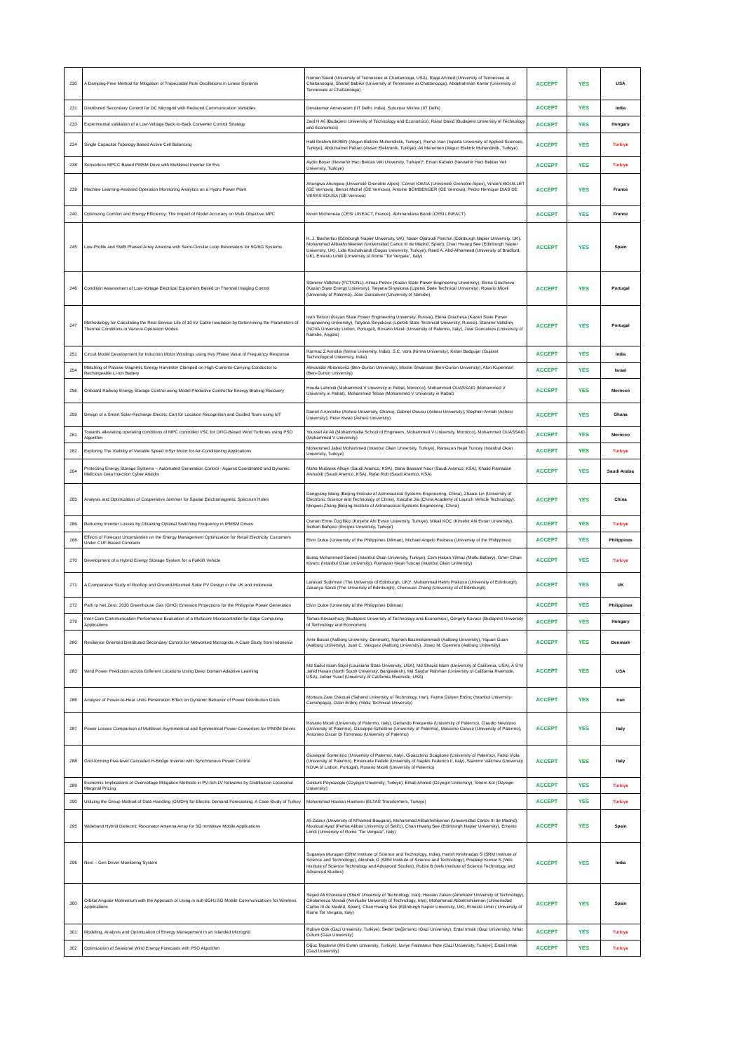| 230 | A Damping-Free Method for Mitigation of Trapezoidal Rule Oscillations in Linear Systems | Noman Saied (University of Tennessee at Chattanooga, USA), Raga Ahmed (University of Tennessee at Chattanooga), Sharief Babikir (University of Tennessee at Chattanooga), Abdelrahman Karrar (University of Tennessee at Chattanooga) | ACCEPT | YES | USA |
| 231 | Distributed Secondary Control for DC Microgrid with Reduced Communication Variables | Devakumar Annavaram (IIT Delhi, India), Sukumar Mishra (IIT Delhi) | ACCEPT | YES | India |
| 233 | Experimental validation of a Low-Voltage Back-to-Back Converter Control Strategy | Zaid H Ali (Budapest University of Technology and Economics), Raisz David (Budapest University of Technology and Economics) | ACCEPT | YES | Hungary |
| 234 | Single Capacitor Topology Based Active Cell Balancing | Halil İbrahim EKREN (Akgun Elektrik Muhendislik, Turkiye), Remzi Inan (Isparta University of Applied Sciences, Turkiye), Abdulsamet Paltaci (Assan Elektronik, Turkiye), Ali Menemen (Akgun Elektrik Muhendislik, Turkiye) | ACCEPT | YES | Turkiye |
| 238 | Sensorless MPCC Based PMSM Drive with Multilevel Inverter for Evs | Aydin Boyar (Nevsehir Haci Bektas Veli University, Turkiye)*, Ersan Kabalci (Nevsehir Haci Bektas Veli University, Turkiye) | ACCEPT | YES | Turkiye |
| 239 | Machine Learning-Assisted Operation Monitoring Analytics on a Hydro Power Plant | Ahungwa Ahungwa (Université Grenoble Alpes); Cornel IOANA (Université Grenoble Alpes), Vincent BOUILLET (GE Vernova), Benoit Michel (GE Vernova), Antoine BOMBENGER (GE Vernova), Pedro Henrique DIAS DE VERAS SOUSA (GE Vernova) | ACCEPT | YES | France |
| 240 | Optimizing Comfort and Energy Efficiency: The Impact of Model Accuracy on Multi-Objective MPC | Kevin Micheneau (CESI LINEACT, France); Abhinandana Boodi (CESI LINEACT) | ACCEPT | YES | France |
| 245 | Low-Profile and SWB Phased Array Antenna with Semi-Circular Loop Resonators for 5G/6G Systems | H. J. Basherlou (Edinburgh Napier University, UK), Naser Ojaroudi Parchin (Edinburgh Napier University, UK), Mohammad Alibakhshikenari (Universidad Carlos III de Madrid, Spain), Chan Hwang See (Edinburgh Napier University, UK), Lida Kouhalvandi (Dogus University, Turkiye), Raed A. Abd-Alhameed (University of Bradford, UK), Ernesto Limiti (University of Rome "Tor Vergata", Italy) | ACCEPT | YES | Spain |
| 246 | Condition Assessment of Low-Voltage Electrical Equipment Based on Thermal Imaging Control | Stanimir Valtchev (FCT/UNL); Almaz Petrov (Kazan State Power Engineering University); Elena Grachieva (Kazan State Energy University); Tatyana Sinyukova (Lipetsk State Technical University); Rosario Miceli (University of Palermo); Jose Goncalves (University of Namibe) | ACCEPT | YES | Portugal |
| 247 | Methodology for Calculating the Real Service Life of 10 kV Cable Insulation by Determining the Parameters of Thermal Conditions in Various Operation Modes | Ivan Tsitson (Kazan State Power Engineering University, Russia), Elena Gracheva (Kazan State Power Engineering University), Tatyana Sinyukova (Lipetsk State Technical University, Russia), Stanimir Valtchev (NOVA University Lisbon, Portugal), Rosario Miceli (University of Palermo, Italy), Jose Goncalves (University of Namibe, Angola) | ACCEPT | YES | Portugal |
| 251 | Circuit Model Development for Induction Motor Windings using Key Phase Value of Frequency Response | Hormaz Z Amrolia (Nirma University, India), S.C. Vora (Nirma University), Ketan Badgujar (Gujarat Technological University, India) | ACCEPT | YES | India |
| 254 | Matching of Passive Magnetic Energy Harvester Clamped on High-Currents-Carrying Conductor to Rechargeable Li-Ion Battery | Alexander Abramovitz (Ben-Gurion University), Moshe Shvartsas (Ben-Gurion University), Alon Kuperman (Ben-Gurion University) | ACCEPT | YES | Israel |
| 256 | Onboard Railway Energy Storage Control using Model Predictive Control for Energy Braking Recovery | Houda Lahmidi (Mohammed V University in Rabat, Morocco), Mohammed OUASSAID (Mohammed V University in Rabat), Mohammed Tebaa (Mohammed V University in Rabat) | ACCEPT | YES | Morocco |
| 259 | Design of a Smart Solar-Recharge Electric Cart for Location Recognition and Guided Tours using IoT | Daniel A Amoshie (Ashesi University, Ghana); Gabriel Owusu (Ashesi University); Stephen Armah (Ashesi University); Peter Kwao (Ashesi University) | ACCEPT | YES | Ghana |
| 261 | Towards alleviating operating conditions of MPC controlled VSC for DFIG-Based Wind Turbines using PSO Algorithm | Youssef Ait Ali (Mohammadia School of Engineers, Mohammed V University, Morocco), Mohammed OUASSAID (Mohammed V University) | ACCEPT | YES | Morocco |
| 262 | Exploring The Viability of Variable Speed mSyr Motor for Air-Conditioning Applications | Mohammed Jabal Mohammed (Istanbul Okan University, Turkiye), Ramazan Nejat Tuncay (Istanbul Okan University, Turkiye) | ACCEPT | YES | Turkiye |
| 264 | Protecting Energy Storage Systems – Automated Generation Control - Against Coordinated and Dynamic Malicious Data Injection Cyber Attacks | Maha Mubarak Alhajri (Saudi Aramco, KSA), Dana Bassam Nour (Saudi Aramco, KSA), Khalid Ramadan Alshabib (Saudi Aramco, KSA), Rafat Rob (Saudi Aramco, KSA) | ACCEPT | YES | Saudi Arabia |
| 265 | Analysis and Optimization of Cooperative Jammer for Spatial Electromagnetic Spectrum Holes | Dongyang Wang (Beijing Institute of Astronautical Systems Engineering, China), Zhaoxi Lin (University of Electronic Science and Technology of China), Xiaozhe Jia (China Academy of Launch Vehicle Technology), Mingwei Zhang (Beijing Institute of Astronautical Systems Engineering, China) | ACCEPT | YES | China |
| 266 | Reducing Inverter Losses by Obtaining Optimal Switching Frequency in IPMSM Drives | Osman Emre Özçiflikçi (Kırşehir Ahi Evran University, Turkiye), Mikail KOÇ (Kirsehir Ahi Evran University), Serkan Bahçeci (Erciyes University, Turkiye) | ACCEPT | YES | Turkiye |
| 268 | Effects of Forecast Uncertainties on the Energy Management Optimization for Retail Electricity Customers Under CUF-Based Contracts | Elvin Dulce (University of the Philippines Diliman), Michael Angelo Pedrasa (University of the Philippines) | ACCEPT | YES | Philippines |
| 270 | Development of a Hybrid Energy Storage System for a Forklift Vehicle | Buraq Mohammed Saeed (Istanbul Okan University, Turkiye), Cem Hakan Yilmaz (Mutlu Battery), Omer Cihan Kivanc (Istanbul Okan University), Ramazan Nejat Tuncay (Istanbul Okan University) | ACCEPT | YES | Turkiye |
| 271 | A Comparative Study of Rooftop and Ground-Mounted Solar PV Design in the UK and Indonesia | Larasati Sudirman (The University of Edinburgh, UK)*, Muhammad Helmi Prakoso (University of Edinburgh), Zakariya Sandi (The University of Edinburgh), Chenxuan Zhang (University of of Edinburgh) | ACCEPT | YES | UK |
| 272 | Path to Net Zero: 2030 Greenhouse Gas (GHG) Emission Projections for the Philippine Power Generation | Elvin Dulce (University of the Philippines Diliman) | ACCEPT | YES | Philippines |
| 279 | Inter-Core Communication Performance Evaluation of a Multicore Microcontroller for Edge Computing Applications | Tamas Kovacshazy (Budapest University of Technology and Economics), Gergely Kovacs (Budapest University of Technology and Economics) | ACCEPT | YES | Hungary |
| 280 | Resilience Oriented Distributed Secondary Control for Networked Microgrids: A Case Study from Indonesia | Amir Basati (Aalborg University, Denmark), Najmeh Bazmohammadi (Aalborg University), Yajuan Guan (Aalborg University), Juan C. Vasquez (Aalborg University), Josep M. Guerrero (Aalborg University) | ACCEPT | YES | Denmark |
| 283 | Wind Power Prediction across Different Locations Using Deep Domain Adaptive Learning | Md Saiful Islam Sajol (Louisiana State University, USA), Md Shazid Islam (University of California, USA), A S M Jahid Hasan (North South University, Bangladesh), Md Saydur Rahman (University of California Riverside, USA), Jubair Yusuf (University of California Riverside, USA) | ACCEPT | YES | USA |
| 286 | Analysis of Power-to-Heat Units Penetration Effect on Dynamic Behavior of Power Distribution Grids | Morteza Zare Oskouei (Sahand University of Technology, Iran), Fatma Gülşen Erdinç (Istanbul University-Cerrahpaşa), Ozan Erdinç (Yildiz Technical University) | ACCEPT | YES | Iran |
| 287 | Power Losses Comparison of Multilevel Asymmetrical and Symmetrical Power Converters for IPMSM Drives | Rosario Miceli (University of Palermo, Italy), Gerlando Frequente (University of Palermo), Claudio Nevoloso (University of Palermo), Giuseppe Schettino (University of Palermo), Massimo Caruso (University of Palermo), Antonino Oscar Di Tommaso (University of Palermo) | ACCEPT | YES | Italy |
| 288 | Grid-forming Five-level Cascaded H-Bridge Inverter with Synchronous Power Control | Giuseppe Sorrentino (University of Palermo, Italy), Gioacchino Scaglione (University of Palermo), Fabio Viola (University of Palermo), Emanuele Fedele (University of Naples Federico II, Italy), Stanimir Valtchev (University NOVA of Lisbon, Portugal), Rosario Miceli (University of Palermo) | ACCEPT | YES | Italy |
| 289 | Economic Implications of Overvoltage Mitigation Methods in PV-rich LV Networks by Distribution Locational Marginal Pricing | Gokturk Poyrazoglu (Ozyegin University, Turkiye), Eihab Ahmed (Ozyegin University), Sinem Kol (Ozyegin University) | ACCEPT | YES | Turkiye |
| 290 | Utilizing the Group Method of Data Handling (GMDH) for Electric Demand Forecasting: A Case Study of Turkey | Mohammad Hassan Hashemi (ELTAS Transformers, Turkiye) | ACCEPT | YES | Turkiye |
| 295 | Wideband Hybrid Dielectric Resonator Antenna Array for 5G mmWave Mobile Applications | Ali Zidour (University of M'hamed Bougara), Mohammad Alibakhshikenari (Universidad Carlos III de Madrid), Mouloud Ayad (Ferhat Abbas University of Setif1), Chan Hwang See (Edinburgh Napier University), Ernesto Limiti (University of Rome "Tor Vergata", Italy) | ACCEPT | YES | Spain |
| 296 | Next – Gen Driver Monitoring System | Suganiya Murugan (SRM Institute of Science and Technology, India), Harish Krishnadas S (SRM Institute of Science and Technology), Abiishek G (SRM Institute of Science and Technology), Pradeep Kumar S (Vels Institute of Science Technology and Advanced Studies), Rubini B (Vels Institute of Science Technology and Advanced Studies) | ACCEPT | YES | India |
| 300 | Orbital Angular Momentum with the Approach of Using in sub-6GHz 5G Mobile Communications for Wireless Applications | Seyed Ali Khorasani (Sharif University of Technology, Iran), Hassan Zakeri (Amirkabir University of Technology), Gholamreza Moradi (Amirkabir University of Technology, Iran), Mohammad Alibakhshikenari (Universidad Carlos III de Madrid, Spain), Chan Hwang See (Edinburgh Napier University, UK), Ernesto Limiti ( University of Rome Tor Vergata, Italy) | ACCEPT | YES | Spain |
| 301 | Modeling, Analysis and Optimization of Energy Management in an Islanded Microgrid | Rukiye Gök (Gazi University, Turkiye), Sedef Değirmenci (Gazi University), Erdal Irmak (Gazi University), Nihat Ozturk (Gazi University) | ACCEPT | YES | Turkiye |
| 302 | Optimization of Seasonal Wind Energy Forecasts with PSO Algorithm | Oğuz Taşdemir (Ahi Evran University, Turkiye), Izviye Fatimanur Tepe (Gazi University, Turkiye), Erdal Irmak (Gazi University) | ACCEPT | YES | Turkiye |